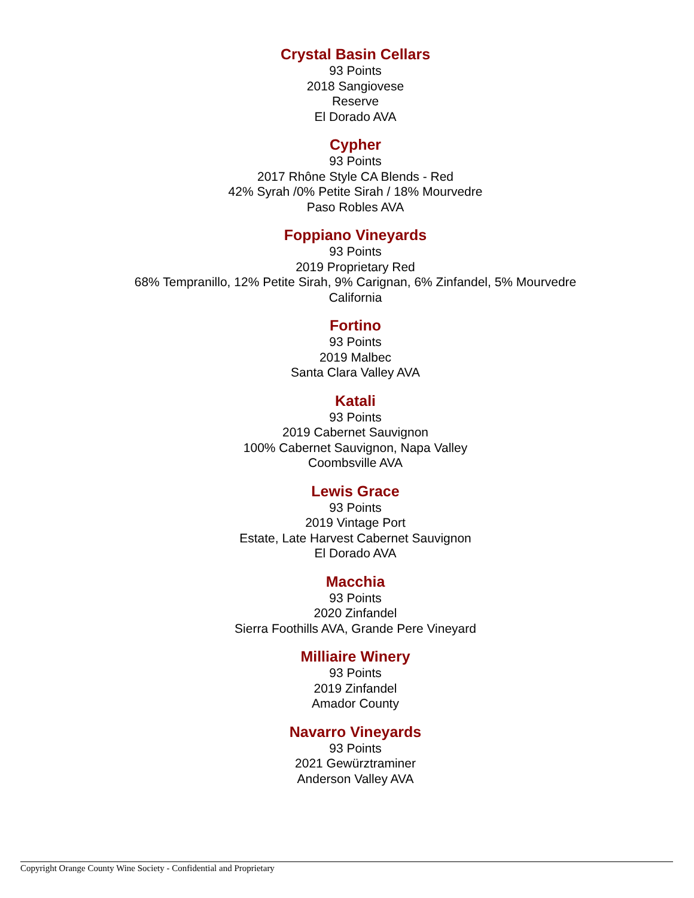Crystal Basin Cellars
93 Points
2018 Sangiovese
Reserve
El Dorado AVA
Cypher
93 Points
2017 Rhône Style CA Blends - Red
42% Syrah /0% Petite Sirah / 18% Mourvedre
Paso Robles AVA
Foppiano Vineyards
93 Points
2019 Proprietary Red
68% Tempranillo, 12% Petite Sirah, 9% Carignan, 6% Zinfandel, 5% Mourvedre
California
Fortino
93 Points
2019 Malbec
Santa Clara Valley AVA
Katali
93 Points
2019 Cabernet Sauvignon
100% Cabernet Sauvignon, Napa Valley
Coombsville AVA
Lewis Grace
93 Points
2019 Vintage Port
Estate, Late Harvest Cabernet Sauvignon
El Dorado AVA
Macchia
93 Points
2020 Zinfandel
Sierra Foothills AVA, Grande Pere Vineyard
Milliaire Winery
93 Points
2019 Zinfandel
Amador County
Navarro Vineyards
93 Points
2021 Gewürztraminer
Anderson Valley AVA
Copyright Orange County Wine Society - Confidential and Proprietary